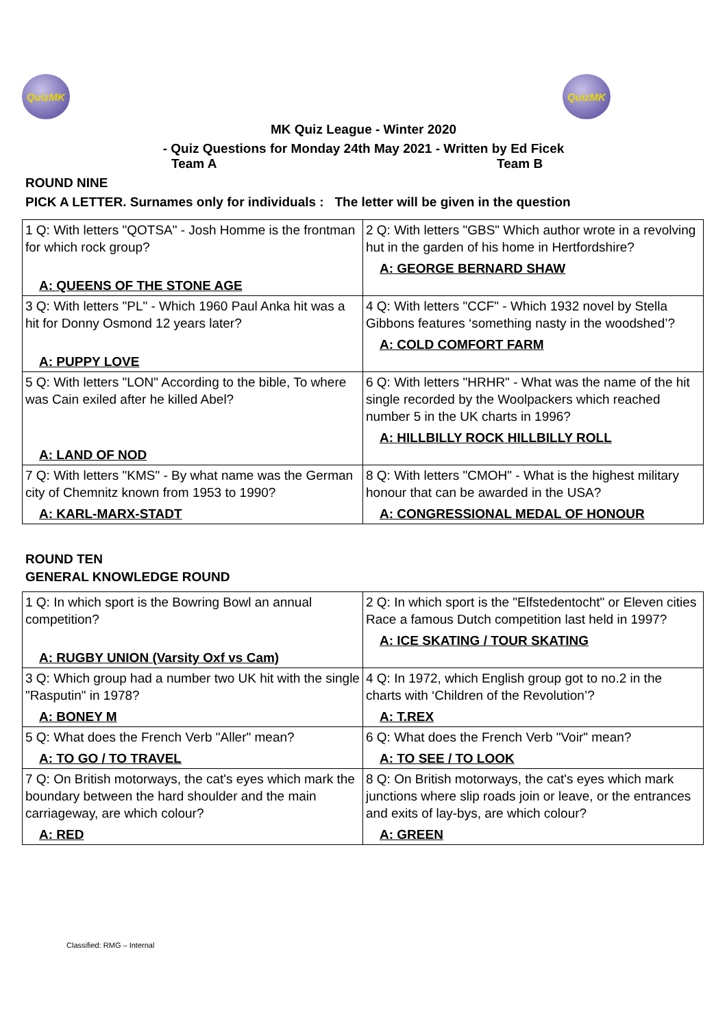QuizMK QuizMK
MK Quiz League - Winter 2020
- Quiz Questions for Monday 24th May 2021 - Written by Ed Ficek
Team A Team B
ROUND NINE
PICK A LETTER. Surnames only for individuals : The letter will be given in the question
| 1 Q: With letters "QOTSA" - Josh Homme is the frontman for which rock group? A: QUEENS OF THE STONE AGE | 2 Q: With letters "GBS" Which author wrote in a revolving hut in the garden of his home in Hertfordshire? A: GEORGE BERNARD SHAW |
| 3 Q: With letters "PL" - Which 1960 Paul Anka hit was a hit for Donny Osmond 12 years later? A: PUPPY LOVE | 4 Q: With letters "CCF" - Which 1932 novel by Stella Gibbons features ‘something nasty in the woodshed’? A: COLD COMFORT FARM |
| 5 Q: With letters "LON" According to the bible, To where was Cain exiled after he killed Abel? A: LAND OF NOD | 6 Q: With letters "HRHR" - What was the name of the hit single recorded by the Woolpackers which reached number 5 in the UK charts in 1996? A: HILLBILLY ROCK HILLBILLY ROLL |
| 7 Q: With letters "KMS" - By what name was the German city of Chemnitz known from 1953 to 1990? A: KARL-MARX-STADT | 8 Q: With letters "CMOH" - What is the highest military honour that can be awarded in the USA? A: CONGRESSIONAL MEDAL OF HONOUR |
ROUND TEN
GENERAL KNOWLEDGE ROUND
| 1 Q: In which sport is the Bowring Bowl an annual competition? A: RUGBY UNION (Varsity Oxf vs Cam) | 2 Q: In which sport is the "Elfstedentocht" or Eleven cities Race a famous Dutch competition last held in 1997? A: ICE SKATING / TOUR SKATING |
| 3 Q: Which group had a number two UK hit with the single "Rasputin" in 1978? A: BONEY M | 4 Q: In 1972, which English group got to no.2 in the charts with ‘Children of the Revolution’? A: T.REX |
| 5 Q: What does the French Verb "Aller" mean? A: TO GO / TO TRAVEL | 6 Q: What does the French Verb "Voir" mean? A: TO SEE / TO LOOK |
| 7 Q: On British motorways, the cat's eyes which mark the boundary between the hard shoulder and the main carriageway, are which colour? A: RED | 8 Q: On British motorways, the cat's eyes which mark junctions where slip roads join or leave, or the entrances and exits of lay-bys, are which colour? A: GREEN |
Classified: RMG – Internal